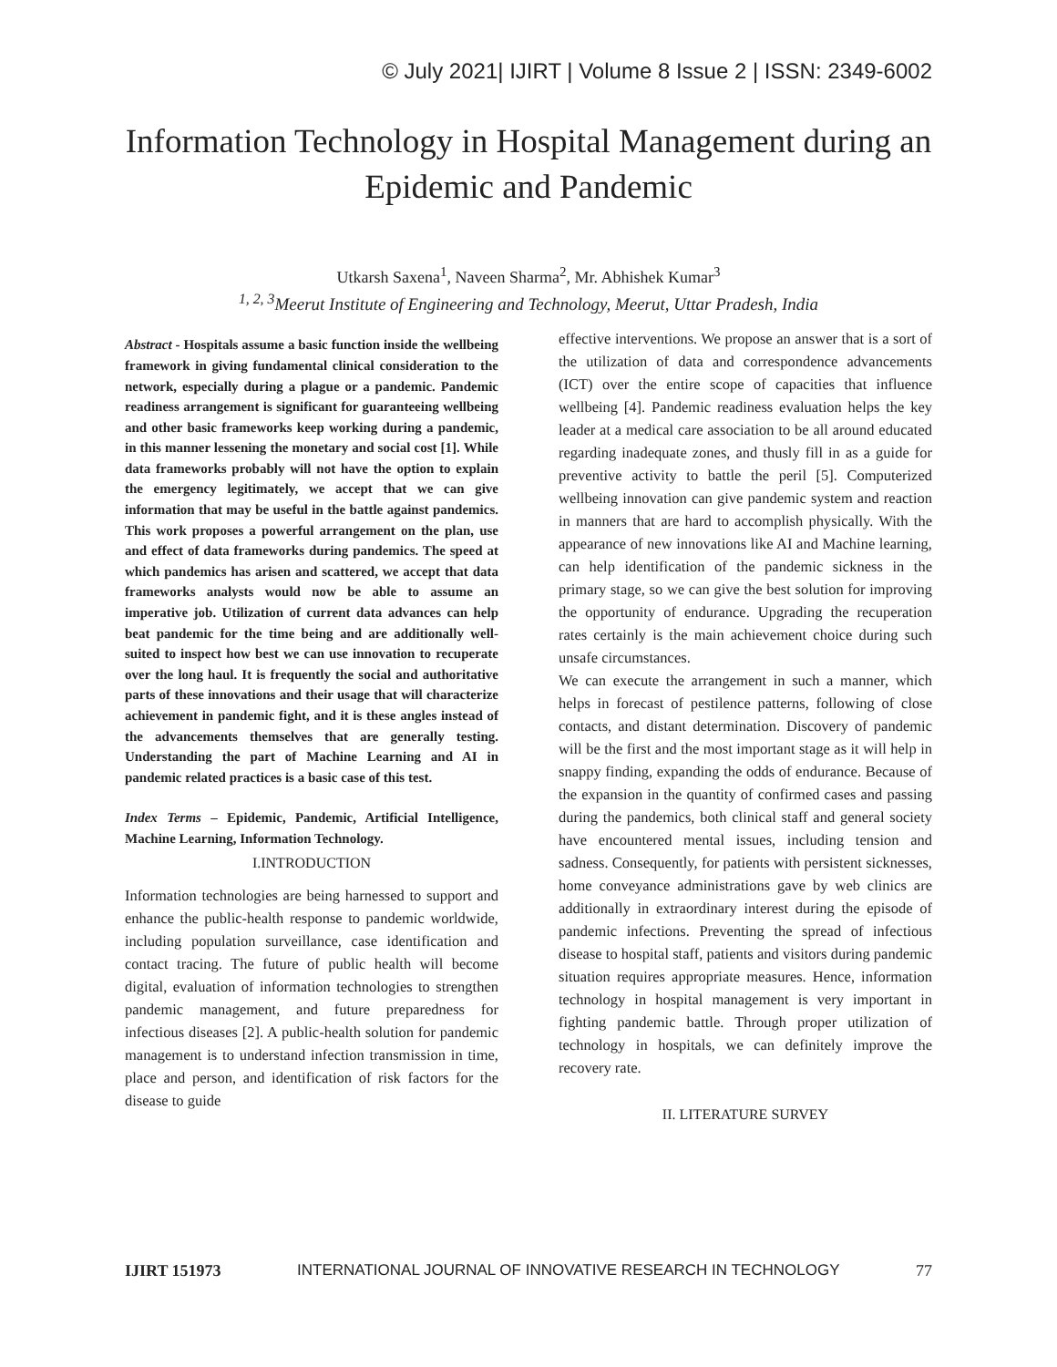© July 2021| IJIRT | Volume 8 Issue 2 | ISSN: 2349-6002
Information Technology in Hospital Management during an Epidemic and Pandemic
Utkarsh Saxena<sup>1</sup>, Naveen Sharma<sup>2</sup>, Mr. Abhishek Kumar<sup>3</sup>
<sup>1, 2, 3</sup>Meerut Institute of Engineering and Technology, Meerut, Uttar Pradesh, India
Abstract - Hospitals assume a basic function inside the wellbeing framework in giving fundamental clinical consideration to the network, especially during a plague or a pandemic. Pandemic readiness arrangement is significant for guaranteeing wellbeing and other basic frameworks keep working during a pandemic, in this manner lessening the monetary and social cost [1]. While data frameworks probably will not have the option to explain the emergency legitimately, we accept that we can give information that may be useful in the battle against pandemics. This work proposes a powerful arrangement on the plan, use and effect of data frameworks during pandemics. The speed at which pandemics has arisen and scattered, we accept that data frameworks analysts would now be able to assume an imperative job. Utilization of current data advances can help beat pandemic for the time being and are additionally well-suited to inspect how best we can use innovation to recuperate over the long haul. It is frequently the social and authoritative parts of these innovations and their usage that will characterize achievement in pandemic fight, and it is these angles instead of the advancements themselves that are generally testing. Understanding the part of Machine Learning and AI in pandemic related practices is a basic case of this test.
Index Terms – Epidemic, Pandemic, Artificial Intelligence, Machine Learning, Information Technology.
I.INTRODUCTION
Information technologies are being harnessed to support and enhance the public-health response to pandemic worldwide, including population surveillance, case identification and contact tracing. The future of public health will become digital, evaluation of information technologies to strengthen pandemic management, and future preparedness for infectious diseases [2]. A public-health solution for pandemic management is to understand infection transmission in time, place and person, and identification of risk factors for the disease to guide
effective interventions. We propose an answer that is a sort of the utilization of data and correspondence advancements (ICT) over the entire scope of capacities that influence wellbeing [4]. Pandemic readiness evaluation helps the key leader at a medical care association to be all around educated regarding inadequate zones, and thusly fill in as a guide for preventive activity to battle the peril [5]. Computerized wellbeing innovation can give pandemic system and reaction in manners that are hard to accomplish physically. With the appearance of new innovations like AI and Machine learning, can help identification of the pandemic sickness in the primary stage, so we can give the best solution for improving the opportunity of endurance. Upgrading the recuperation rates certainly is the main achievement choice during such unsafe circumstances.
We can execute the arrangement in such a manner, which helps in forecast of pestilence patterns, following of close contacts, and distant determination. Discovery of pandemic will be the first and the most important stage as it will help in snappy finding, expanding the odds of endurance. Because of the expansion in the quantity of confirmed cases and passing during the pandemics, both clinical staff and general society have encountered mental issues, including tension and sadness. Consequently, for patients with persistent sicknesses, home conveyance administrations gave by web clinics are additionally in extraordinary interest during the episode of pandemic infections. Preventing the spread of infectious disease to hospital staff, patients and visitors during pandemic situation requires appropriate measures. Hence, information technology in hospital management is very important in fighting pandemic battle. Through proper utilization of technology in hospitals, we can definitely improve the recovery rate.
II. LITERATURE SURVEY
IJIRT 151973 INTERNATIONAL JOURNAL OF INNOVATIVE RESEARCH IN TECHNOLOGY 77